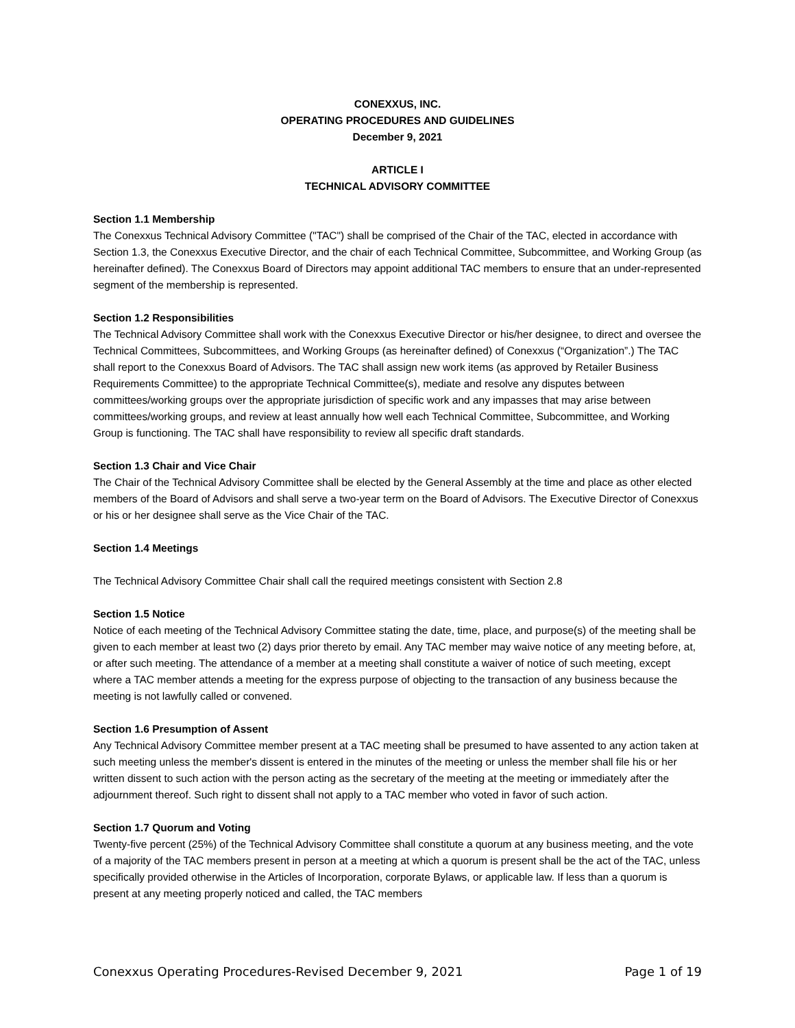CONEXXUS, INC.
OPERATING PROCEDURES AND GUIDELINES
December 9, 2021
ARTICLE I
TECHNICAL ADVISORY COMMITTEE
Section 1.1 Membership
The Conexxus Technical Advisory Committee ("TAC") shall be comprised of the Chair of the TAC, elected in accordance with Section 1.3, the Conexxus Executive Director, and the chair of each Technical Committee, Subcommittee, and Working Group (as hereinafter defined). The Conexxus Board of Directors may appoint additional TAC members to ensure that an under-represented segment of the membership is represented.
Section 1.2 Responsibilities
The Technical Advisory Committee shall work with the Conexxus Executive Director or his/her designee, to direct and oversee the Technical Committees, Subcommittees, and Working Groups (as hereinafter defined) of Conexxus (“Organization”.) The TAC shall report to the Conexxus Board of Advisors. The TAC shall assign new work items (as approved by Retailer Business Requirements Committee) to the appropriate Technical Committee(s), mediate and resolve any disputes between committees/working groups over the appropriate jurisdiction of specific work and any impasses that may arise between committees/working groups, and review at least annually how well each Technical Committee, Subcommittee, and Working Group is functioning. The TAC shall have responsibility to review all specific draft standards.
Section 1.3 Chair and Vice Chair
The Chair of the Technical Advisory Committee shall be elected by the General Assembly at the time and place as other elected members of the Board of Advisors and shall serve a two-year term on the Board of Advisors. The Executive Director of Conexxus or his or her designee shall serve as the Vice Chair of the TAC.
Section 1.4 Meetings
The Technical Advisory Committee Chair shall call the required meetings consistent with Section 2.8
Section 1.5 Notice
Notice of each meeting of the Technical Advisory Committee stating the date, time, place, and purpose(s) of the meeting shall be given to each member at least two (2) days prior thereto by email. Any TAC member may waive notice of any meeting before, at, or after such meeting. The attendance of a member at a meeting shall constitute a waiver of notice of such meeting, except where a TAC member attends a meeting for the express purpose of objecting to the transaction of any business because the meeting is not lawfully called or convened.
Section 1.6 Presumption of Assent
Any Technical Advisory Committee member present at a TAC meeting shall be presumed to have assented to any action taken at such meeting unless the member's dissent is entered in the minutes of the meeting or unless the member shall file his or her written dissent to such action with the person acting as the secretary of the meeting at the meeting or immediately after the adjournment thereof. Such right to dissent shall not apply to a TAC member who voted in favor of such action.
Section 1.7 Quorum and Voting
Twenty-five percent (25%) of the Technical Advisory Committee shall constitute a quorum at any business meeting, and the vote of a majority of the TAC members present in person at a meeting at which a quorum is present shall be the act of the TAC, unless specifically provided otherwise in the Articles of Incorporation, corporate Bylaws, or applicable law. If less than a quorum is present at any meeting properly noticed and called, the TAC members
Conexxus Operating Procedures-Revised December 9, 2021 Page 1 of 19